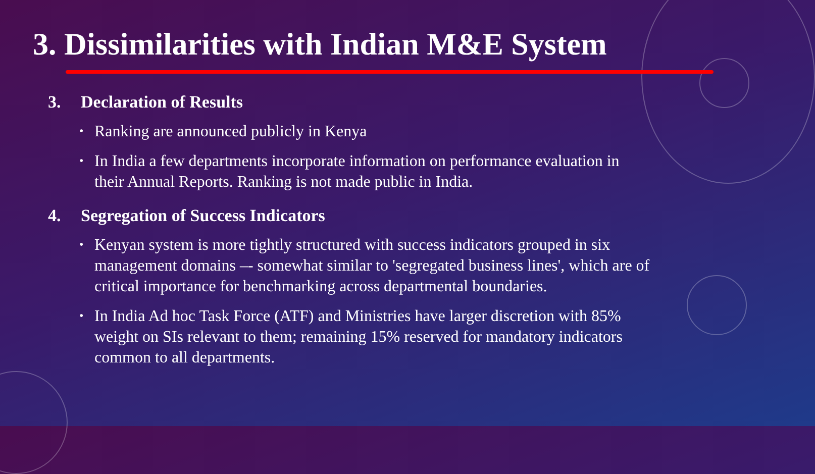3. Dissimilarities with Indian M&E System
3. Declaration of Results
Ranking are announced publicly in Kenya
In India a few departments incorporate information on performance evaluation in their Annual Reports. Ranking is not made public in India.
4. Segregation of Success Indicators
Kenyan system is more tightly structured with success indicators grouped in six management domains –- somewhat similar to 'segregated business lines', which are of critical importance for benchmarking across departmental boundaries.
In India Ad hoc Task Force (ATF) and Ministries have larger discretion with 85% weight on SIs relevant to them; remaining 15% reserved for mandatory indicators common to all departments.